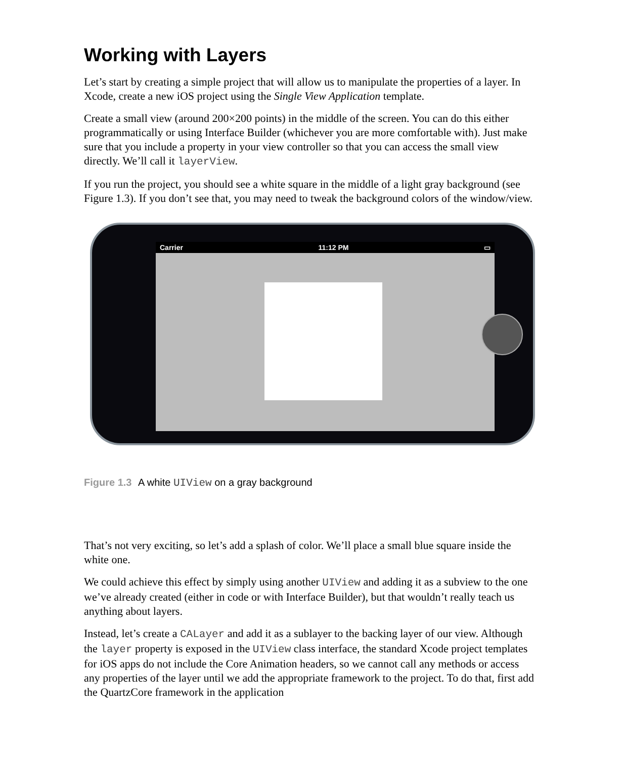Working with Layers
Let’s start by creating a simple project that will allow us to manipulate the properties of a layer. In Xcode, create a new iOS project using the Single View Application template.
Create a small view (around 200×200 points) in the middle of the screen. You can do this either programmatically or using Interface Builder (whichever you are more comfortable with). Just make sure that you include a property in your view controller so that you can access the small view directly. We’ll call it layerView.
If you run the project, you should see a white square in the middle of a light gray background (see Figure 1.3). If you don’t see that, you may need to tweak the background colors of the window/view.
Carrier 11:12 PM ▭
Figure 1.3 A white UIView on a gray background
That’s not very exciting, so let’s add a splash of color. We’ll place a small blue square inside the white one.
We could achieve this effect by simply using another UIView and adding it as a subview to the one we’ve already created (either in code or with Interface Builder), but that wouldn’t really teach us anything about layers.
Instead, let’s create a CALayer and add it as a sublayer to the backing layer of our view. Although the layer property is exposed in the UIView class interface, the standard Xcode project templates for iOS apps do not include the Core Animation headers, so we cannot call any methods or access any properties of the layer until we add the appropriate framework to the project. To do that, first add the QuartzCore framework in the application